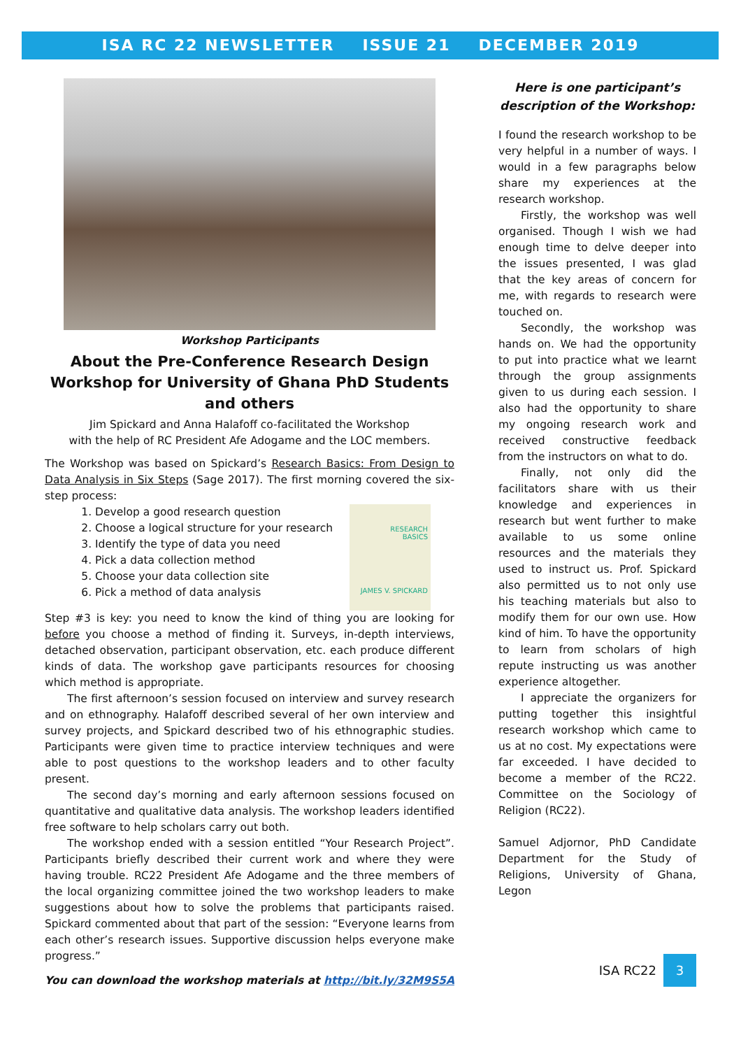ISA RC 22 NEWSLETTER ISSUE 21 DECEMBER 2019
Workshop Participants
About the Pre-Conference Research Design Workshop for University of Ghana PhD Students and others
Jim Spickard and Anna Halafoff co-facilitated the Workshop
with the help of RC President Afe Adogame and the LOC members.
The Workshop was based on Spickard’s Research Basics: From Design to Data Analysis in Six Steps (Sage 2017). The first morning covered the six-step process:
RESEARCH
BASICS
JAMES V. SPICKARD
1. Develop a good research question
2. Choose a logical structure for your research
3. Identify the type of data you need
4. Pick a data collection method
5. Choose your data collection site
6. Pick a method of data analysis
Step #3 is key: you need to know the kind of thing you are looking for before you choose a method of finding it. Surveys, in-depth interviews, detached observation, participant observation, etc. each produce different kinds of data. The workshop gave participants resources for choosing which method is appropriate.
The first afternoon’s session focused on interview and survey research and on ethnography. Halafoff described several of her own interview and survey projects, and Spickard described two of his ethnographic studies. Participants were given time to practice interview techniques and were able to post questions to the workshop leaders and to other faculty present.
The second day’s morning and early afternoon sessions focused on quantitative and qualitative data analysis. The workshop leaders identified free software to help scholars carry out both.
The workshop ended with a session entitled “Your Research Project”. Participants briefly described their current work and where they were having trouble. RC22 President Afe Adogame and the three members of the local organizing committee joined the two workshop leaders to make suggestions about how to solve the problems that participants raised. Spickard commented about that part of the session: “Everyone learns from each other’s research issues. Supportive discussion helps everyone make progress.”
You can download the workshop materials at http://bit.ly/32M9S5A
Here is one participant’s description of the Workshop:
I found the research workshop to be very helpful in a number of ways. I would in a few paragraphs below share my experiences at the research workshop.
Firstly, the workshop was well organised. Though I wish we had enough time to delve deeper into the issues presented, I was glad that the key areas of concern for me, with regards to research were touched on.
Secondly, the workshop was hands on. We had the opportunity to put into practice what we learnt through the group assignments given to us during each session. I also had the opportunity to share my ongoing research work and received constructive feedback from the instructors on what to do.
Finally, not only did the facilitators share with us their knowledge and experiences in research but went further to make available to us some online resources and the materials they used to instruct us. Prof. Spickard also permitted us to not only use his teaching materials but also to modify them for our own use. How kind of him. To have the opportunity to learn from scholars of high repute instructing us was another experience altogether.
I appreciate the organizers for putting together this insightful research workshop which came to us at no cost. My expectations were far exceeded. I have decided to become a member of the RC22. Committee on the Sociology of Religion (RC22).
Samuel Adjornor, PhD Candidate Department for the Study of Religions, University of Ghana, Legon
ISA RC22 3